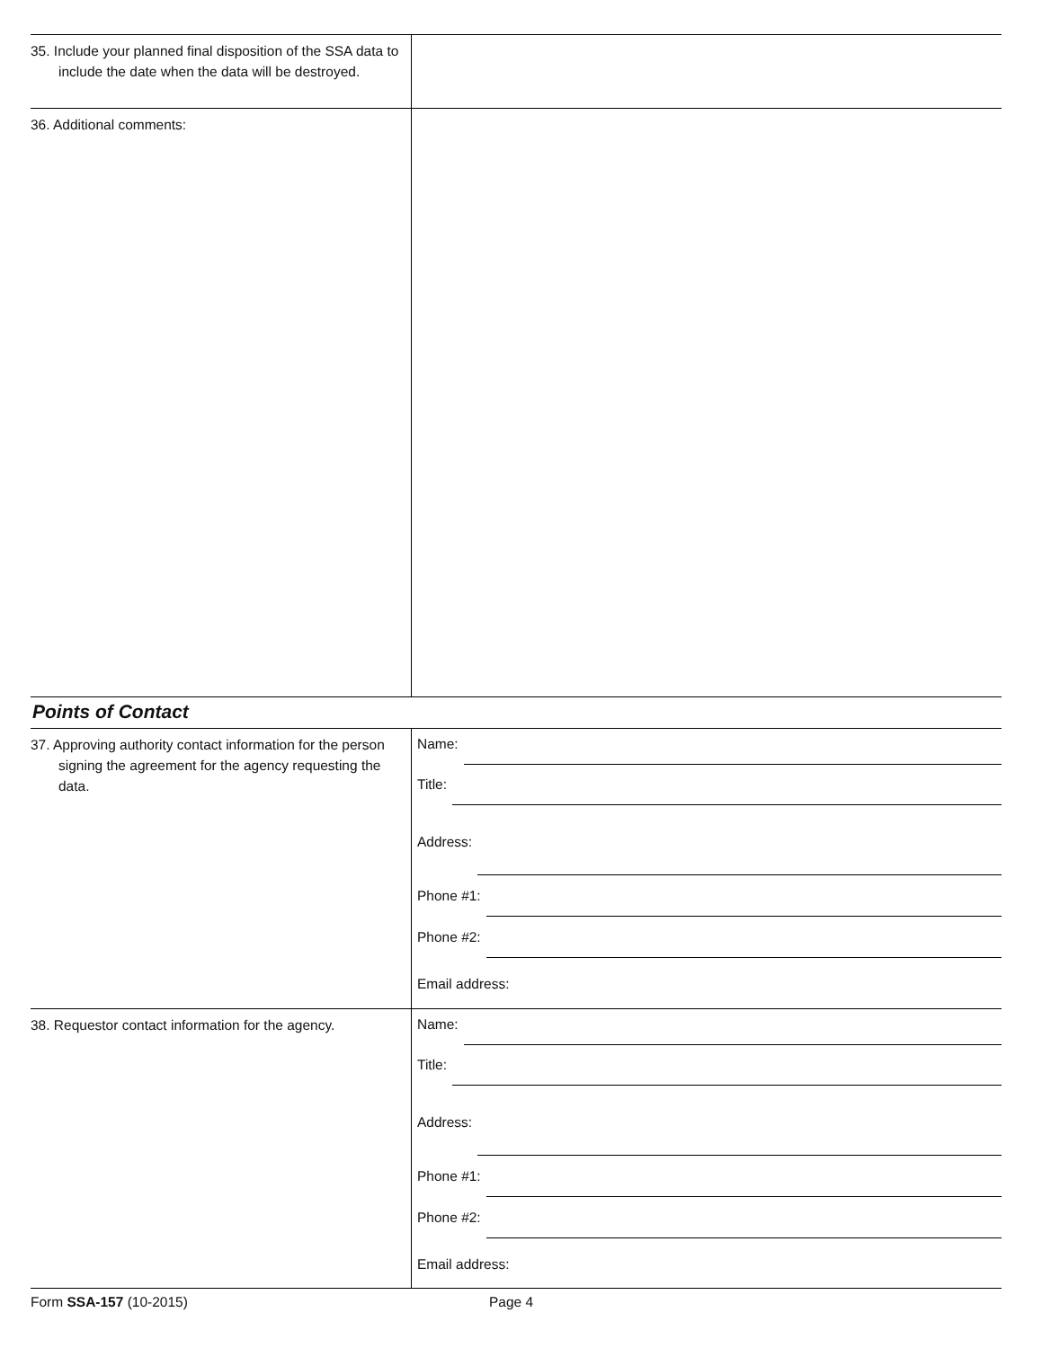35. Include your planned final disposition of the SSA data to include the date when the data will be destroyed.
36. Additional comments:
Points of Contact
37. Approving authority contact information for the person signing the agreement for the agency requesting the data.
Name:
Title:
Address:
Phone #1:
Phone #2:
Email address:
38. Requestor contact information for the agency.
Name:
Title:
Address:
Phone #1:
Phone #2:
Email address:
Form SSA-157 (10-2015) Page 4